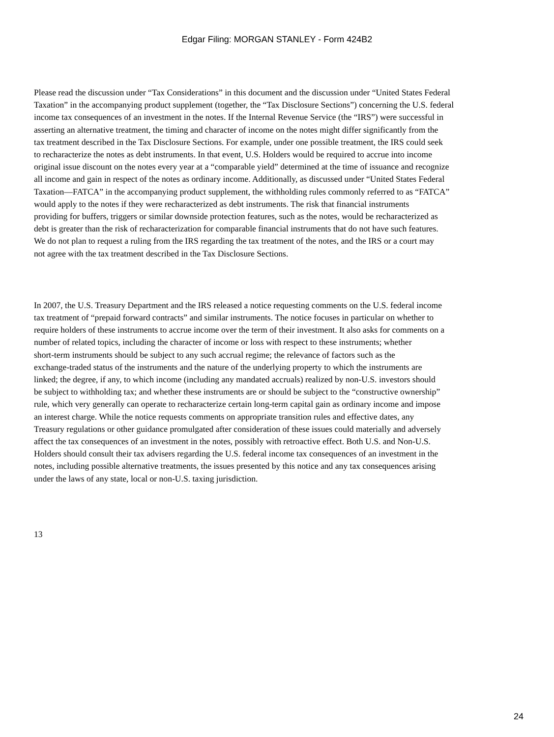Edgar Filing: MORGAN STANLEY - Form 424B2
Please read the discussion under “Tax Considerations” in this document and the discussion under “United States Federal Taxation” in the accompanying product supplement (together, the “Tax Disclosure Sections”) concerning the U.S. federal income tax consequences of an investment in the notes. If the Internal Revenue Service (the “IRS”) were successful in asserting an alternative treatment, the timing and character of income on the notes might differ significantly from the tax treatment described in the Tax Disclosure Sections. For example, under one possible treatment, the IRS could seek to recharacterize the notes as debt instruments. In that event, U.S. Holders would be required to accrue into income original issue discount on the notes every year at a “comparable yield” determined at the time of issuance and recognize all income and gain in respect of the notes as ordinary income. Additionally, as discussed under “United States Federal Taxation—FATCA” in the accompanying product supplement, the withholding rules commonly referred to as “FATCA” would apply to the notes if they were recharacterized as debt instruments. The risk that financial instruments providing for buffers, triggers or similar downside protection features, such as the notes, would be recharacterized as debt is greater than the risk of recharacterization for comparable financial instruments that do not have such features. We do not plan to request a ruling from the IRS regarding the tax treatment of the notes, and the IRS or a court may not agree with the tax treatment described in the Tax Disclosure Sections.
In 2007, the U.S. Treasury Department and the IRS released a notice requesting comments on the U.S. federal income tax treatment of “prepaid forward contracts” and similar instruments. The notice focuses in particular on whether to require holders of these instruments to accrue income over the term of their investment. It also asks for comments on a number of related topics, including the character of income or loss with respect to these instruments; whether short-term instruments should be subject to any such accrual regime; the relevance of factors such as the exchange-traded status of the instruments and the nature of the underlying property to which the instruments are linked; the degree, if any, to which income (including any mandated accruals) realized by non-U.S. investors should be subject to withholding tax; and whether these instruments are or should be subject to the “constructive ownership” rule, which very generally can operate to recharacterize certain long-term capital gain as ordinary income and impose an interest charge. While the notice requests comments on appropriate transition rules and effective dates, any Treasury regulations or other guidance promulgated after consideration of these issues could materially and adversely affect the tax consequences of an investment in the notes, possibly with retroactive effect. Both U.S. and Non-U.S. Holders should consult their tax advisers regarding the U.S. federal income tax consequences of an investment in the notes, including possible alternative treatments, the issues presented by this notice and any tax consequences arising under the laws of any state, local or non-U.S. taxing jurisdiction.
13
24